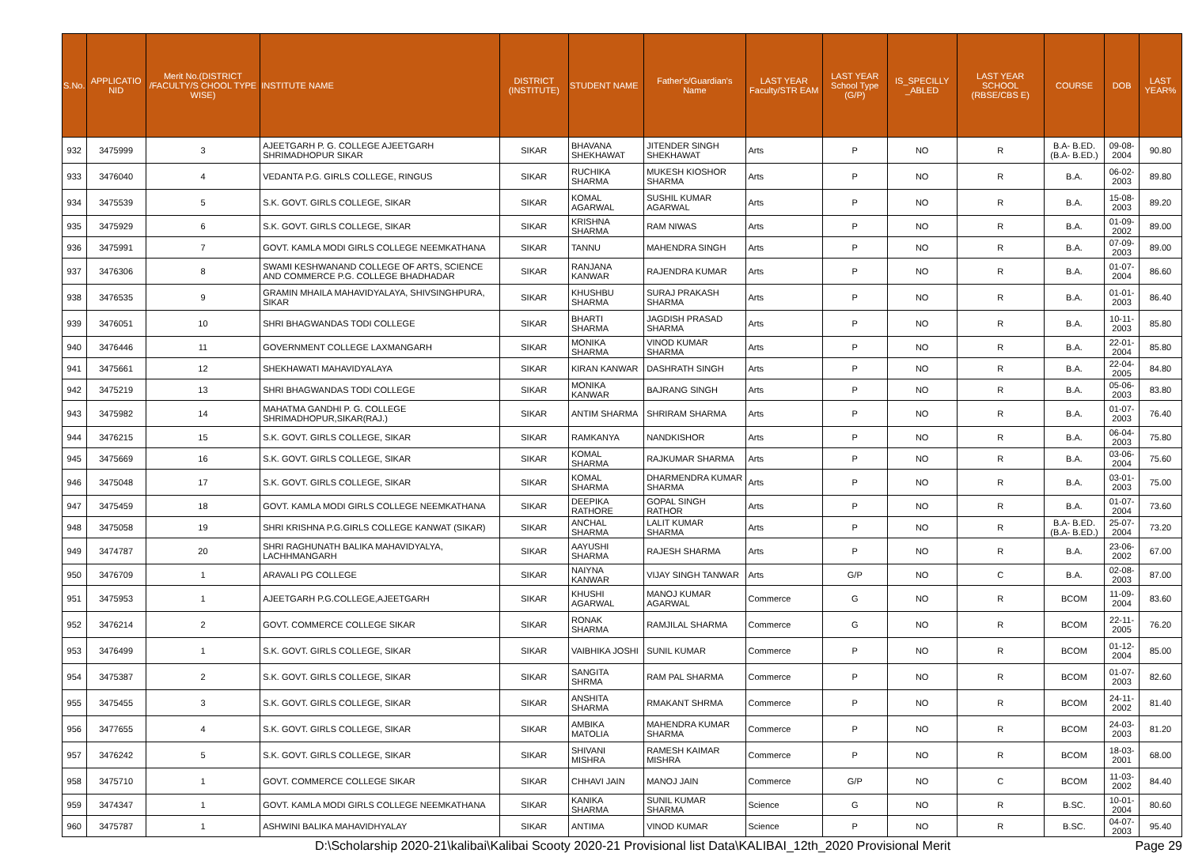| S.No. | APPLICATIO NID | Merit No.(DISTRICT /FACULTY/S CHOOL TYPE WISE) | INSTITUTE NAME | DISTRICT (INSTITUTE) | STUDENT NAME | Father's/Guardian's Name | LAST YEAR Faculty/STR EAM | LAST YEAR School Type (G/P) | IS_SPECILLY _ABLED | LAST YEAR SCHOOL (RBSE/CBS E) | COURSE | DOB | LAST YEAR% |
| --- | --- | --- | --- | --- | --- | --- | --- | --- | --- | --- | --- | --- | --- |
| 932 | 3475999 | 3 | AJEETGARH P. G. COLLEGE AJEETGARH SHRIMADHOPUR SIKAR | SIKAR | BHAVANA SHEKHAWAT | JITENDER SINGH SHEKHAWAT | Arts | P | NO | R | B.A- B.ED.(B.A- B.ED.) | 09-08-2004 | 90.80 |
| 933 | 3476040 | 4 | VEDANTA P.G. GIRLS COLLEGE, RINGUS | SIKAR | RUCHIKA SHARMA | MUKESH KIOSHOR SHARMA | Arts | P | NO | R | B.A. | 06-02-2003 | 89.80 |
| 934 | 3475539 | 5 | S.K. GOVT. GIRLS COLLEGE, SIKAR | SIKAR | KOMAL AGARWAL | SUSHIL KUMAR AGARWAL | Arts | P | NO | R | B.A. | 15-08-2003 | 89.20 |
| 935 | 3475929 | 6 | S.K. GOVT. GIRLS COLLEGE, SIKAR | SIKAR | KRISHNA SHARMA | RAM NIWAS | Arts | P | NO | R | B.A. | 01-09-2002 | 89.00 |
| 936 | 3475991 | 7 | GOVT. KAMLA MODI GIRLS COLLEGE NEEMKATHANA | SIKAR | TANNU | MAHENDRA SINGH | Arts | P | NO | R | B.A. | 07-09-2003 | 89.00 |
| 937 | 3476306 | 8 | SWAMI KESHWANAND COLLEGE OF ARTS, SCIENCE AND COMMERCE P.G. COLLEGE BHADHADAR | SIKAR | RANJANA KANWAR | RAJENDRA KUMAR | Arts | P | NO | R | B.A. | 01-07-2004 | 86.60 |
| 938 | 3476535 | 9 | GRAMIN MHAILA MAHAVIDYALAYA, SHIVSINGHPURA, SIKAR | SIKAR | KHUSHBU SHARMA | SURAJ PRAKASH SHARMA | Arts | P | NO | R | B.A. | 01-01-2003 | 86.40 |
| 939 | 3476051 | 10 | SHRI BHAGWANDAS TODI COLLEGE | SIKAR | BHARTI SHARMA | JAGDISH PRASAD SHARMA | Arts | P | NO | R | B.A. | 10-11-2003 | 85.80 |
| 940 | 3476446 | 11 | GOVERNMENT COLLEGE LAXMANGARH | SIKAR | MONIKA SHARMA | VINOD KUMAR SHARMA | Arts | P | NO | R | B.A. | 22-01-2004 | 85.80 |
| 941 | 3475661 | 12 | SHEKHAWATI MAHAVIDYALAYA | SIKAR | KIRAN KANWAR | DASHRATH SINGH | Arts | P | NO | R | B.A. | 22-04-2005 | 84.80 |
| 942 | 3475219 | 13 | SHRI BHAGWANDAS TODI COLLEGE | SIKAR | MONIKA KANWAR | BAJRANG SINGH | Arts | P | NO | R | B.A. | 05-06-2003 | 83.80 |
| 943 | 3475982 | 14 | MAHATMA GANDHI P. G. COLLEGE SHRIMADHOPUR,SIKAR(RAJ.) | SIKAR | ANTIM SHARMA | SHRIRAM SHARMA | Arts | P | NO | R | B.A. | 01-07-2003 | 76.40 |
| 944 | 3476215 | 15 | S.K. GOVT. GIRLS COLLEGE, SIKAR | SIKAR | RAMKANYA | NANDKISHOR | Arts | P | NO | R | B.A. | 06-04-2003 | 75.80 |
| 945 | 3475669 | 16 | S.K. GOVT. GIRLS COLLEGE, SIKAR | SIKAR | KOMAL SHARMA | RAJKUMAR SHARMA | Arts | P | NO | R | B.A. | 03-06-2004 | 75.60 |
| 946 | 3475048 | 17 | S.K. GOVT. GIRLS COLLEGE, SIKAR | SIKAR | KOMAL SHARMA | DHARMENDRA KUMAR SHARMA | Arts | P | NO | R | B.A. | 03-01-2003 | 75.00 |
| 947 | 3475459 | 18 | GOVT. KAMLA MODI GIRLS COLLEGE NEEMKATHANA | SIKAR | DEEPIKA RATHORE | GOPAL SINGH RATHOR | Arts | P | NO | R | B.A. | 01-07-2004 | 73.60 |
| 948 | 3475058 | 19 | SHRI KRISHNA P.G.GIRLS COLLEGE KANWAT (SIKAR) | SIKAR | ANCHAL SHARMA | LALIT KUMAR SHARMA | Arts | P | NO | R | B.A- B.ED.(B.A- B.ED.) | 25-07-2004 | 73.20 |
| 949 | 3474787 | 20 | SHRI RAGHUNATH BALIKA MAHAVIDYALYA, LACHHMANGARH | SIKAR | AAYUSHI SHARMA | RAJESH SHARMA | Arts | P | NO | R | B.A. | 23-06-2002 | 67.00 |
| 950 | 3476709 | 1 | ARAVALI PG COLLEGE | SIKAR | NAIYNA KANWAR | VIJAY SINGH TANWAR | Arts | G/P | NO | C | B.A. | 02-08-2003 | 87.00 |
| 951 | 3475953 | 1 | AJEETGARH P.G.COLLEGE,AJEETGARH | SIKAR | KHUSHI AGARWAL | MANOJ KUMAR AGARWAL | Commerce | G | NO | R | BCOM | 11-09-2004 | 83.60 |
| 952 | 3476214 | 2 | GOVT. COMMERCE COLLEGE SIKAR | SIKAR | RONAK SHARMA | RAMJILAL SHARMA | Commerce | G | NO | R | BCOM | 22-11-2005 | 76.20 |
| 953 | 3476499 | 1 | S.K. GOVT. GIRLS COLLEGE, SIKAR | SIKAR | VAIBHIKA JOSHI | SUNIL KUMAR | Commerce | P | NO | R | BCOM | 01-12-2004 | 85.00 |
| 954 | 3475387 | 2 | S.K. GOVT. GIRLS COLLEGE, SIKAR | SIKAR | SANGITA SHRMA | RAM PAL SHARMA | Commerce | P | NO | R | BCOM | 01-07-2003 | 82.60 |
| 955 | 3475455 | 3 | S.K. GOVT. GIRLS COLLEGE, SIKAR | SIKAR | ANSHITA SHARMA | RMAKANT SHRMA | Commerce | P | NO | R | BCOM | 24-11-2002 | 81.40 |
| 956 | 3477655 | 4 | S.K. GOVT. GIRLS COLLEGE, SIKAR | SIKAR | AMBIKA MATOLIA | MAHENDRA KUMAR SHARMA | Commerce | P | NO | R | BCOM | 24-03-2003 | 81.20 |
| 957 | 3476242 | 5 | S.K. GOVT. GIRLS COLLEGE, SIKAR | SIKAR | SHIVANI MISHRA | RAMESH KAIMAR MISHRA | Commerce | P | NO | R | BCOM | 18-03-2001 | 68.00 |
| 958 | 3475710 | 1 | GOVT. COMMERCE COLLEGE SIKAR | SIKAR | CHHAVI JAIN | MANOJ JAIN | Commerce | G/P | NO | C | BCOM | 11-03-2002 | 84.40 |
| 959 | 3474347 | 1 | GOVT. KAMLA MODI GIRLS COLLEGE NEEMKATHANA | SIKAR | KANIKA SHARMA | SUNIL KUMAR SHARMA | Science | G | NO | R | B.SC. | 10-01-2004 | 80.60 |
| 960 | 3475787 | 1 | ASHWINI BALIKA MAHAVIDHYALAY | SIKAR | ANTIMA | VINOD KUMAR | Science | P | NO | R | B.SC. | 04-07-2003 | 95.40 |
D:\Scholarship 2020-21\kalibai\Kalibai Scooty 2020-21 Provisional list Data\KALIBAI_12th_2020 Provisional Merit Page 29